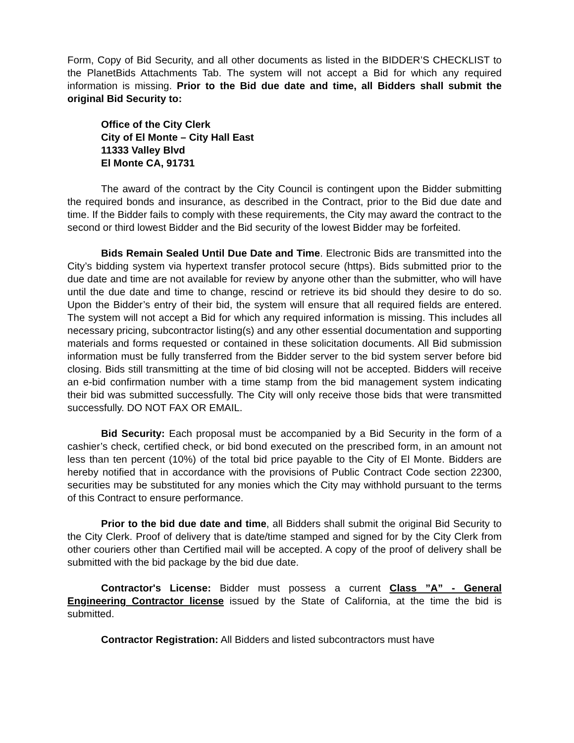Form, Copy of Bid Security, and all other documents as listed in the BIDDER’S CHECKLIST to the PlanetBids Attachments Tab. The system will not accept a Bid for which any required information is missing. Prior to the Bid due date and time, all Bidders shall submit the original Bid Security to:
Office of the City Clerk
City of El Monte – City Hall East
11333 Valley Blvd
El Monte CA, 91731
The award of the contract by the City Council is contingent upon the Bidder submitting the required bonds and insurance, as described in the Contract, prior to the Bid due date and time. If the Bidder fails to comply with these requirements, the City may award the contract to the second or third lowest Bidder and the Bid security of the lowest Bidder may be forfeited.
Bids Remain Sealed Until Due Date and Time. Electronic Bids are transmitted into the City’s bidding system via hypertext transfer protocol secure (https). Bids submitted prior to the due date and time are not available for review by anyone other than the submitter, who will have until the due date and time to change, rescind or retrieve its bid should they desire to do so. Upon the Bidder’s entry of their bid, the system will ensure that all required fields are entered. The system will not accept a Bid for which any required information is missing. This includes all necessary pricing, subcontractor listing(s) and any other essential documentation and supporting materials and forms requested or contained in these solicitation documents. All Bid submission information must be fully transferred from the Bidder server to the bid system server before bid closing. Bids still transmitting at the time of bid closing will not be accepted. Bidders will receive an e-bid confirmation number with a time stamp from the bid management system indicating their bid was submitted successfully. The City will only receive those bids that were transmitted successfully. DO NOT FAX OR EMAIL.
Bid Security: Each proposal must be accompanied by a Bid Security in the form of a cashier’s check, certified check, or bid bond executed on the prescribed form, in an amount not less than ten percent (10%) of the total bid price payable to the City of El Monte. Bidders are hereby notified that in accordance with the provisions of Public Contract Code section 22300, securities may be substituted for any monies which the City may withhold pursuant to the terms of this Contract to ensure performance.
Prior to the bid due date and time, all Bidders shall submit the original Bid Security to the City Clerk. Proof of delivery that is date/time stamped and signed for by the City Clerk from other couriers other than Certified mail will be accepted. A copy of the proof of delivery shall be submitted with the bid package by the bid due date.
Contractor's License: Bidder must possess a current Class ”A” - General Engineering Contractor license issued by the State of California, at the time the bid is submitted.
Contractor Registration: All Bidders and listed subcontractors must have